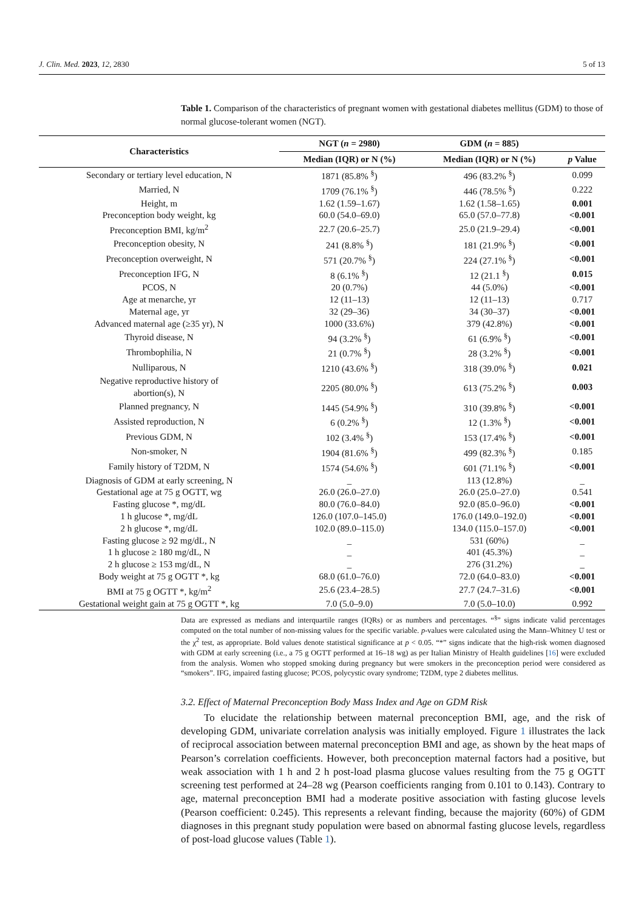J. Clin. Med. 2023, 12, 2830 5 of 13
Table 1. Comparison of the characteristics of pregnant women with gestational diabetes mellitus (GDM) to those of normal glucose-tolerant women (NGT).
| Characteristics | NGT ( n = 2980) | GDM ( n = 885) | |
| --- | --- | --- | --- |
| | Median (IQR) or N (%) | Median (IQR) or N (%) | p Value |
| Secondary or tertiary level education, N | 1871 (85.8% <sup>§</sup>) | 496 (83.2% <sup>§</sup>) | 0.099 |
| Married, N | 1709 (76.1% <sup>§</sup>) | 446 (78.5% <sup>§</sup>) | 0.222 |
| Height, m | 1.62 (1.59–1.67) | 1.62 (1.58–1.65) | 0.001 |
| Preconception body weight, kg | 60.0 (54.0–69.0) | 65.0 (57.0–77.8) | <0.001 |
| Preconception BMI, kg/m<sup>2</sup> | 22.7 (20.6–25.7) | 25.0 (21.9–29.4) | <0.001 |
| Preconception obesity, N | 241 (8.8% <sup>§</sup>) | 181 (21.9% <sup>§</sup>) | <0.001 |
| Preconception overweight, N | 571 (20.7% <sup>§</sup>) | 224 (27.1% <sup>§</sup>) | <0.001 |
| Preconception IFG, N | 8 (6.1% <sup>§</sup>) | 12 (21.1 <sup>§</sup>) | 0.015 |
| PCOS, N | 20 (0.7%) | 44 (5.0%) | <0.001 |
| Age at menarche, yr | 12 (11–13) | 12 (11–13) | 0.717 |
| Maternal age, yr | 32 (29–36) | 34 (30–37) | <0.001 |
| Advanced maternal age (≥35 yr), N | 1000 (33.6%) | 379 (42.8%) | <0.001 |
| Thyroid disease, N | 94 (3.2% <sup>§</sup>) | 61 (6.9% <sup>§</sup>) | <0.001 |
| Thrombophilia, N | 21 (0.7% <sup>§</sup>) | 28 (3.2% <sup>§</sup>) | <0.001 |
| Nulliparous, N | 1210 (43.6% <sup>§</sup>) | 318 (39.0% <sup>§</sup>) | 0.021 |
| Negative reproductive history of abortion(s), N | 2205 (80.0% <sup>§</sup>) | 613 (75.2% <sup>§</sup>) | 0.003 |
| Planned pregnancy, N | 1445 (54.9% <sup>§</sup>) | 310 (39.8% <sup>§</sup>) | <0.001 |
| Assisted reproduction, N | 6 (0.2% <sup>§</sup>) | 12 (1.3% <sup>§</sup>) | <0.001 |
| Previous GDM, N | 102 (3.4% <sup>§</sup>) | 153 (17.4% <sup>§</sup>) | <0.001 |
| Non-smoker, N | 1904 (81.6% <sup>§</sup>) | 499 (82.3% <sup>§</sup>) | 0.185 |
| Family history of T2DM, N | 1574 (54.6% <sup>§</sup>) | 601 (71.1% <sup>§</sup>) | <0.001 |
| Diagnosis of GDM at early screening, N | _ | 113 (12.8%) | _ |
| Gestational age at 75 g OGTT, wg | 26.0 (26.0–27.0) | 26.0 (25.0–27.0) | 0.541 |
| Fasting glucose *, mg/dL | 80.0 (76.0–84.0) | 92.0 (85.0–96.0) | <0.001 |
| 1 h glucose *, mg/dL | 126.0 (107.0–145.0) | 176.0 (149.0–192.0) | <0.001 |
| 2 h glucose *, mg/dL | 102.0 (89.0–115.0) | 134.0 (115.0–157.0) | <0.001 |
| Fasting glucose ≥ 92 mg/dL, N | _ | 531 (60%) | _ |
| 1 h glucose ≥ 180 mg/dL, N | _ | 401 (45.3%) | _ |
| 2 h glucose ≥ 153 mg/dL, N | _ | 276 (31.2%) | _ |
| Body weight at 75 g OGTT *, kg | 68.0 (61.0–76.0) | 72.0 (64.0–83.0) | <0.001 |
| BMI at 75 g OGTT *, kg/m<sup>2</sup> | 25.6 (23.4–28.5) | 27.7 (24.7–31.6) | <0.001 |
| Gestational weight gain at 75 g OGTT *, kg | 7.0 (5.0–9.0) | 7.0 (5.0–10.0) | 0.992 |
Data are expressed as medians and interquartile ranges (IQRs) or as numbers and percentages. “<sup>§</sup>” signs indicate valid percentages computed on the total number of non-missing values for the specific variable. p-values were calculated using the Mann–Whitney U test or the χ<sup>2</sup> test, as appropriate. Bold values denote statistical significance at p < 0.05. “*” signs indicate that the high-risk women diagnosed with GDM at early screening (i.e., a 75 g OGTT performed at 16–18 wg) as per Italian Ministry of Health guidelines [16] were excluded from the analysis. Women who stopped smoking during pregnancy but were smokers in the preconception period were considered as “smokers”. IFG, impaired fasting glucose; PCOS, polycystic ovary syndrome; T2DM, type 2 diabetes mellitus.
3.2. Effect of Maternal Preconception Body Mass Index and Age on GDM Risk
To elucidate the relationship between maternal preconception BMI, age, and the risk of developing GDM, univariate correlation analysis was initially employed. Figure 1 illustrates the lack of reciprocal association between maternal preconception BMI and age, as shown by the heat maps of Pearson’s correlation coefficients. However, both preconception maternal factors had a positive, but weak association with 1 h and 2 h post-load plasma glucose values resulting from the 75 g OGTT screening test performed at 24–28 wg (Pearson coefficients ranging from 0.101 to 0.143). Contrary to age, maternal preconception BMI had a moderate positive association with fasting glucose levels (Pearson coefficient: 0.245). This represents a relevant finding, because the majority (60%) of GDM diagnoses in this pregnant study population were based on abnormal fasting glucose levels, regardless of post-load glucose values (Table 1).